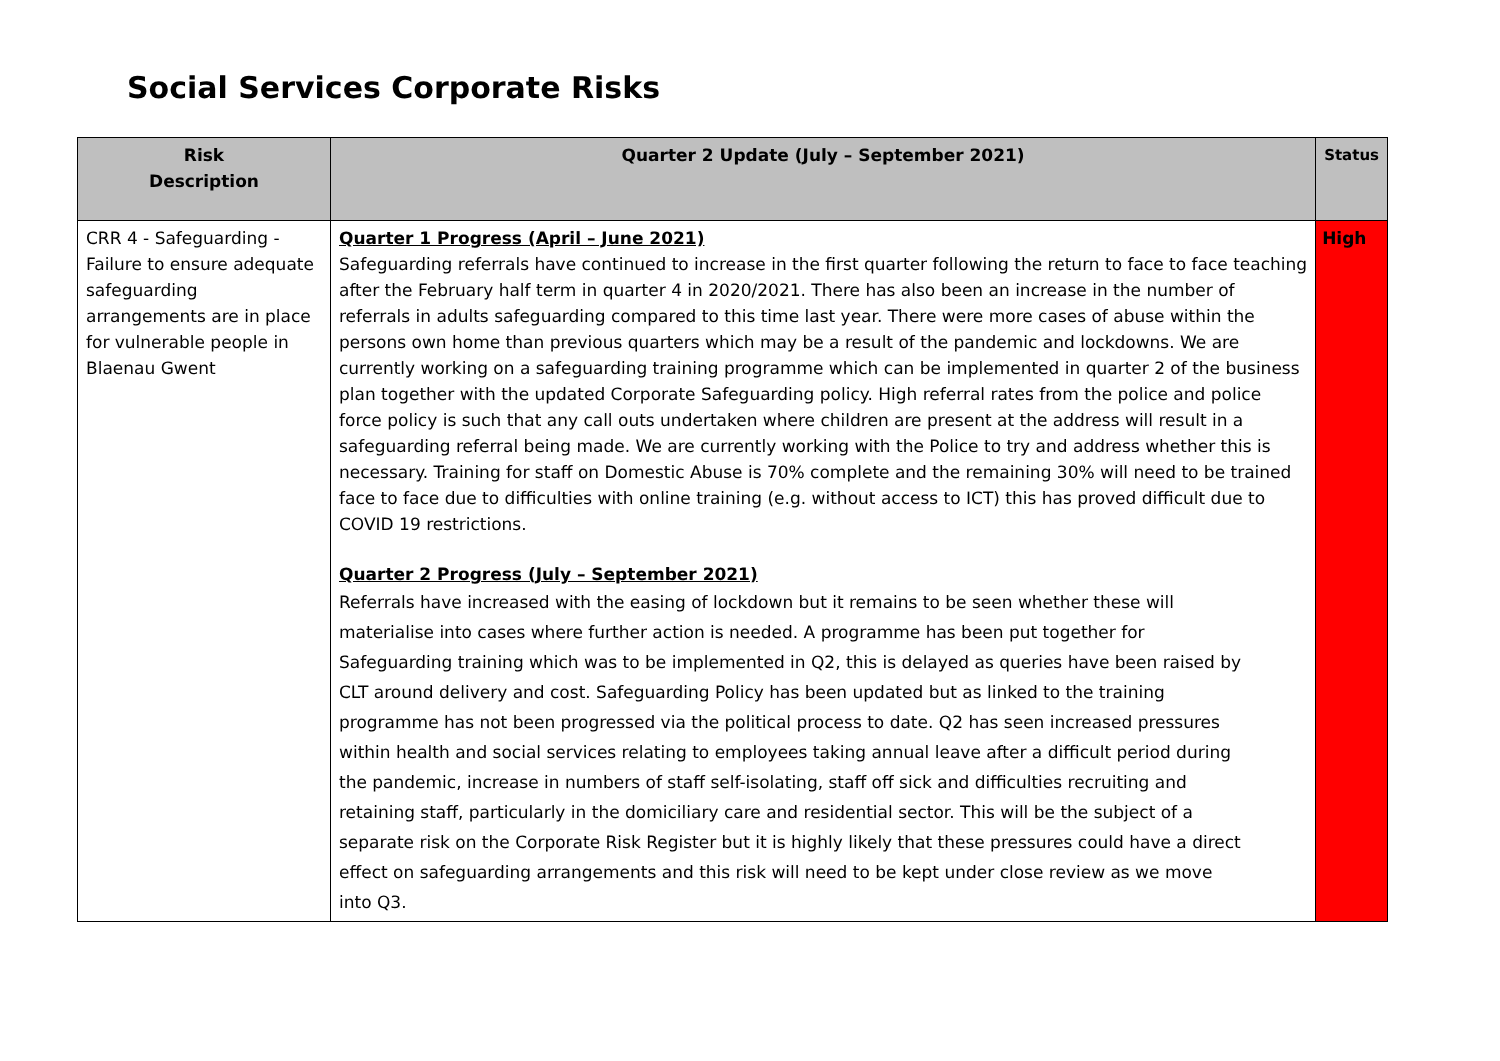Social Services Corporate Risks
| Risk Description | Quarter 2 Update (July – September 2021) | Status |
| --- | --- | --- |
| CRR 4 - Safeguarding - Failure to ensure adequate safeguarding arrangements are in place for vulnerable people in Blaenau Gwent | Quarter 1 Progress (April – June 2021) Safeguarding referrals have continued to increase in the first quarter following the return to face to face teaching after the February half term in quarter 4 in 2020/2021. There has also been an increase in the number of referrals in adults safeguarding compared to this time last year. There were more cases of abuse within the persons own home than previous quarters which may be a result of the pandemic and lockdowns. We are currently working on a safeguarding training programme which can be implemented in quarter 2 of the business plan together with the updated Corporate Safeguarding policy. High referral rates from the police and police force policy is such that any call outs undertaken where children are present at the address will result in a safeguarding referral being made. We are currently working with the Police to try and address whether this is necessary. Training for staff on Domestic Abuse is 70% complete and the remaining 30% will need to be trained face to face due to difficulties with online training (e.g. without access to ICT) this has proved difficult due to COVID 19 restrictions. Quarter 2 Progress (July – September 2021) Referrals have increased with the easing of lockdown but it remains to be seen whether these will materialise into cases where further action is needed. A programme has been put together for Safeguarding training which was to be implemented in Q2, this is delayed as queries have been raised by CLT around delivery and cost. Safeguarding Policy has been updated but as linked to the training programme has not been progressed via the political process to date. Q2 has seen increased pressures within health and social services relating to employees taking annual leave after a difficult period during the pandemic, increase in numbers of staff self-isolating, staff off sick and difficulties recruiting and retaining staff, particularly in the domiciliary care and residential sector. This will be the subject of a separate risk on the Corporate Risk Register but it is highly likely that these pressures could have a direct effect on safeguarding arrangements and this risk will need to be kept under close review as we move into Q3. | High |